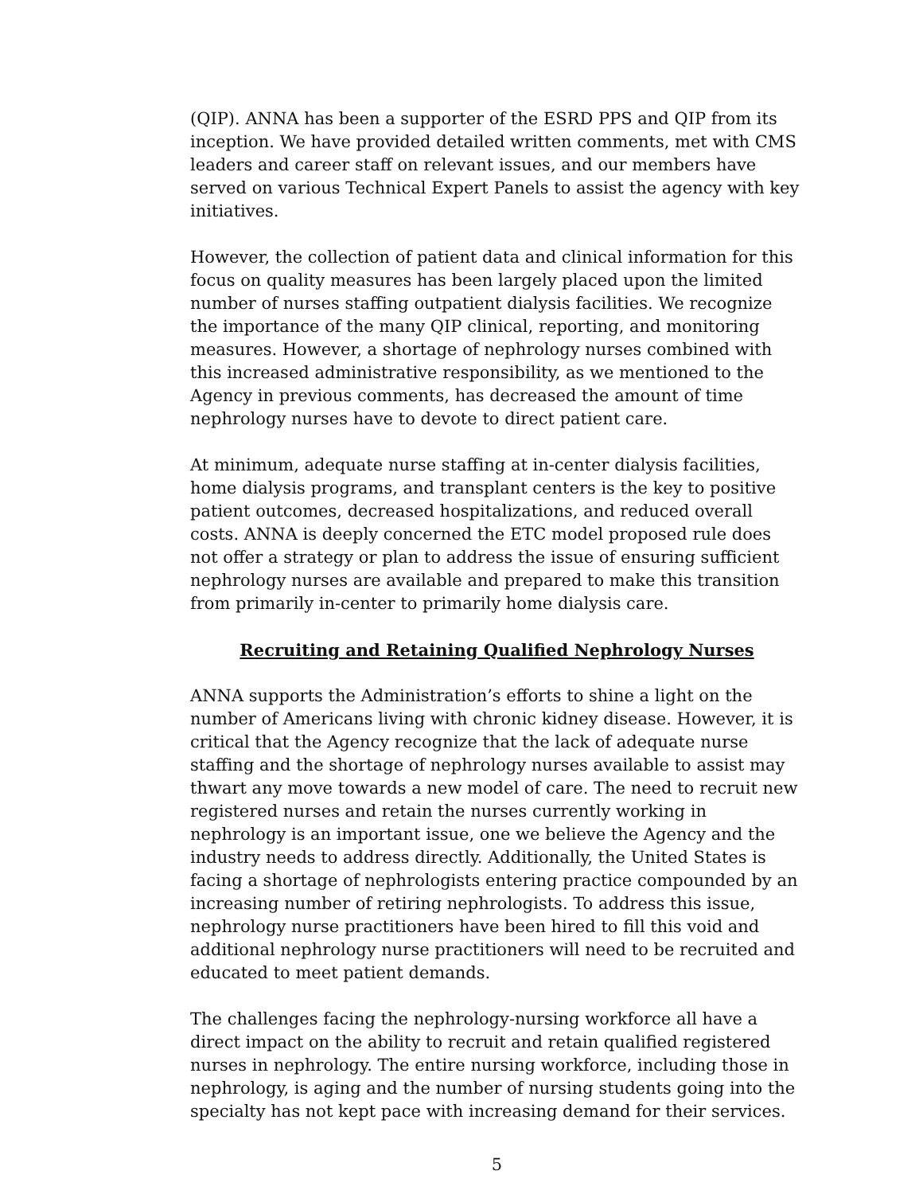(QIP). ANNA has been a supporter of the ESRD PPS and QIP from its inception. We have provided detailed written comments, met with CMS leaders and career staff on relevant issues, and our members have served on various Technical Expert Panels to assist the agency with key initiatives.
However, the collection of patient data and clinical information for this focus on quality measures has been largely placed upon the limited number of nurses staffing outpatient dialysis facilities. We recognize the importance of the many QIP clinical, reporting, and monitoring measures. However, a shortage of nephrology nurses combined with this increased administrative responsibility, as we mentioned to the Agency in previous comments, has decreased the amount of time nephrology nurses have to devote to direct patient care.
At minimum, adequate nurse staffing at in-center dialysis facilities, home dialysis programs, and transplant centers is the key to positive patient outcomes, decreased hospitalizations, and reduced overall costs. ANNA is deeply concerned the ETC model proposed rule does not offer a strategy or plan to address the issue of ensuring sufficient nephrology nurses are available and prepared to make this transition from primarily in-center to primarily home dialysis care.
Recruiting and Retaining Qualified Nephrology Nurses
ANNA supports the Administration’s efforts to shine a light on the number of Americans living with chronic kidney disease. However, it is critical that the Agency recognize that the lack of adequate nurse staffing and the shortage of nephrology nurses available to assist may thwart any move towards a new model of care. The need to recruit new registered nurses and retain the nurses currently working in nephrology is an important issue, one we believe the Agency and the industry needs to address directly. Additionally, the United States is facing a shortage of nephrologists entering practice compounded by an increasing number of retiring nephrologists. To address this issue, nephrology nurse practitioners have been hired to fill this void and additional nephrology nurse practitioners will need to be recruited and educated to meet patient demands.
The challenges facing the nephrology-nursing workforce all have a direct impact on the ability to recruit and retain qualified registered nurses in nephrology. The entire nursing workforce, including those in nephrology, is aging and the number of nursing students going into the specialty has not kept pace with increasing demand for their services.
5